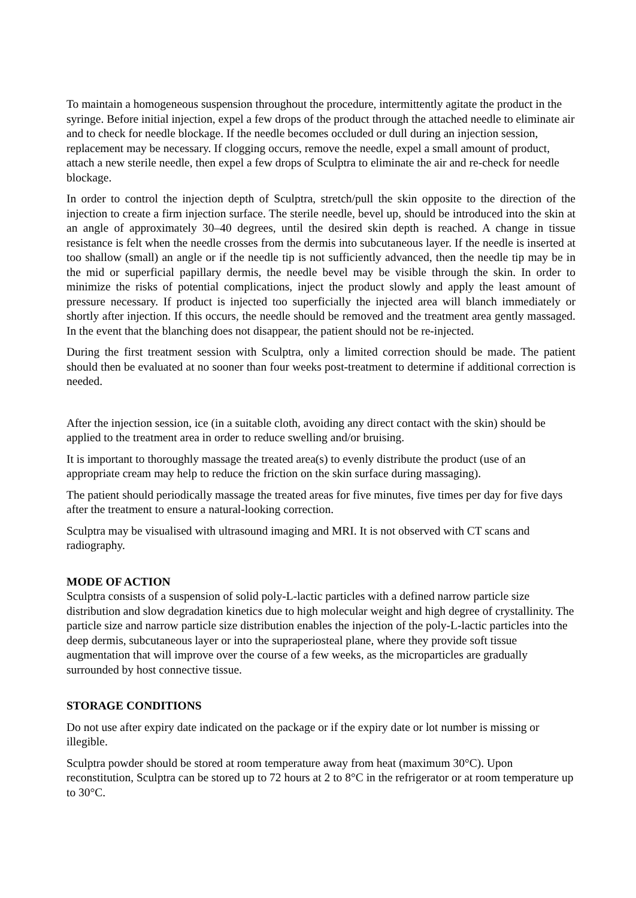To maintain a homogeneous suspension throughout the procedure, intermittently agitate the product in the syringe. Before initial injection, expel a few drops of the product through the attached needle to eliminate air and to check for needle blockage. If the needle becomes occluded or dull during an injection session, replacement may be necessary. If clogging occurs, remove the needle, expel a small amount of product, attach a new sterile needle, then expel a few drops of Sculptra to eliminate the air and re-check for needle blockage.
In order to control the injection depth of Sculptra, stretch/pull the skin opposite to the direction of the injection to create a firm injection surface. The sterile needle, bevel up, should be introduced into the skin at an angle of approximately 30–40 degrees, until the desired skin depth is reached. A change in tissue resistance is felt when the needle crosses from the dermis into subcutaneous layer. If the needle is inserted at too shallow (small) an angle or if the needle tip is not sufficiently advanced, then the needle tip may be in the mid or superficial papillary dermis, the needle bevel may be visible through the skin. In order to minimize the risks of potential complications, inject the product slowly and apply the least amount of pressure necessary. If product is injected too superficially the injected area will blanch immediately or shortly after injection. If this occurs, the needle should be removed and the treatment area gently massaged. In the event that the blanching does not disappear, the patient should not be re-injected.
During the first treatment session with Sculptra, only a limited correction should be made. The patient should then be evaluated at no sooner than four weeks post-treatment to determine if additional correction is needed.
After the injection session, ice (in a suitable cloth, avoiding any direct contact with the skin) should be applied to the treatment area in order to reduce swelling and/or bruising.
It is important to thoroughly massage the treated area(s) to evenly distribute the product (use of an appropriate cream may help to reduce the friction on the skin surface during massaging).
The patient should periodically massage the treated areas for five minutes, five times per day for five days after the treatment to ensure a natural-looking correction.
Sculptra may be visualised with ultrasound imaging and MRI. It is not observed with CT scans and radiography.
MODE OF ACTION
Sculptra consists of a suspension of solid poly-L-lactic particles with a defined narrow particle size distribution and slow degradation kinetics due to high molecular weight and high degree of crystallinity. The particle size and narrow particle size distribution enables the injection of the poly-L-lactic particles into the deep dermis, subcutaneous layer or into the supraperiosteal plane, where they provide soft tissue augmentation that will improve over the course of a few weeks, as the microparticles are gradually surrounded by host connective tissue.
STORAGE CONDITIONS
Do not use after expiry date indicated on the package or if the expiry date or lot number is missing or illegible.
Sculptra powder should be stored at room temperature away from heat (maximum 30°C). Upon reconstitution, Sculptra can be stored up to 72 hours at 2 to 8°C in the refrigerator or at room temperature up to 30°C.